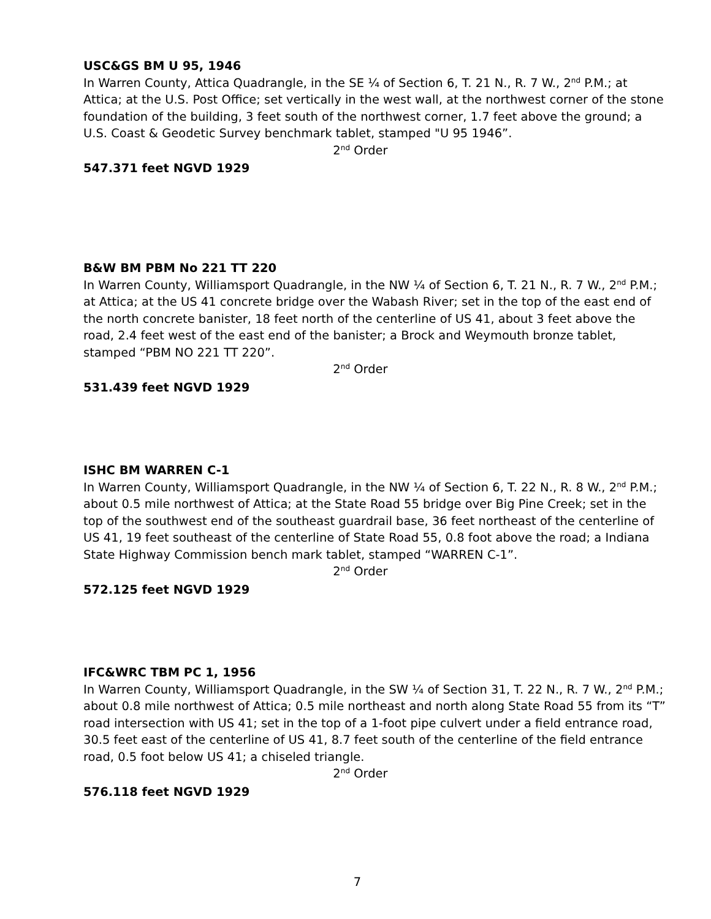USC&GS BM U 95, 1946
In Warren County, Attica Quadrangle, in the SE ¼ of Section 6, T. 21 N., R. 7 W., 2<sup>nd</sup> P.M.; at Attica; at the U.S. Post Office; set vertically in the west wall, at the northwest corner of the stone foundation of the building, 3 feet south of the northwest corner, 1.7 feet above the ground; a U.S. Coast & Geodetic Survey benchmark tablet, stamped "U 95 1946”.
2<sup>nd</sup> Order
547.371 feet NGVD 1929
B&W BM PBM No 221 TT 220
In Warren County, Williamsport Quadrangle, in the NW ¼ of Section 6, T. 21 N., R. 7 W., 2<sup>nd</sup> P.M.; at Attica; at the US 41 concrete bridge over the Wabash River; set in the top of the east end of the north concrete banister, 18 feet north of the centerline of US 41, about 3 feet above the road, 2.4 feet west of the east end of the banister; a Brock and Weymouth bronze tablet, stamped “PBM NO 221 TT 220”.
2<sup>nd</sup> Order
531.439 feet NGVD 1929
ISHC BM WARREN C-1
In Warren County, Williamsport Quadrangle, in the NW ¼ of Section 6, T. 22 N., R. 8 W., 2<sup>nd</sup> P.M.; about 0.5 mile northwest of Attica; at the State Road 55 bridge over Big Pine Creek; set in the top of the southwest end of the southeast guardrail base, 36 feet northeast of the centerline of US 41, 19 feet southeast of the centerline of State Road 55, 0.8 foot above the road; a Indiana State Highway Commission bench mark tablet, stamped “WARREN C-1”.
2<sup>nd</sup> Order
572.125 feet NGVD 1929
IFC&WRC TBM PC 1, 1956
In Warren County, Williamsport Quadrangle, in the SW ¼ of Section 31, T. 22 N., R. 7 W., 2<sup>nd</sup> P.M.; about 0.8 mile northwest of Attica; 0.5 mile northeast and north along State Road 55 from its “T” road intersection with US 41; set in the top of a 1-foot pipe culvert under a field entrance road, 30.5 feet east of the centerline of US 41, 8.7 feet south of the centerline of the field entrance road, 0.5 foot below US 41; a chiseled triangle.
2<sup>nd</sup> Order
576.118 feet NGVD 1929
7